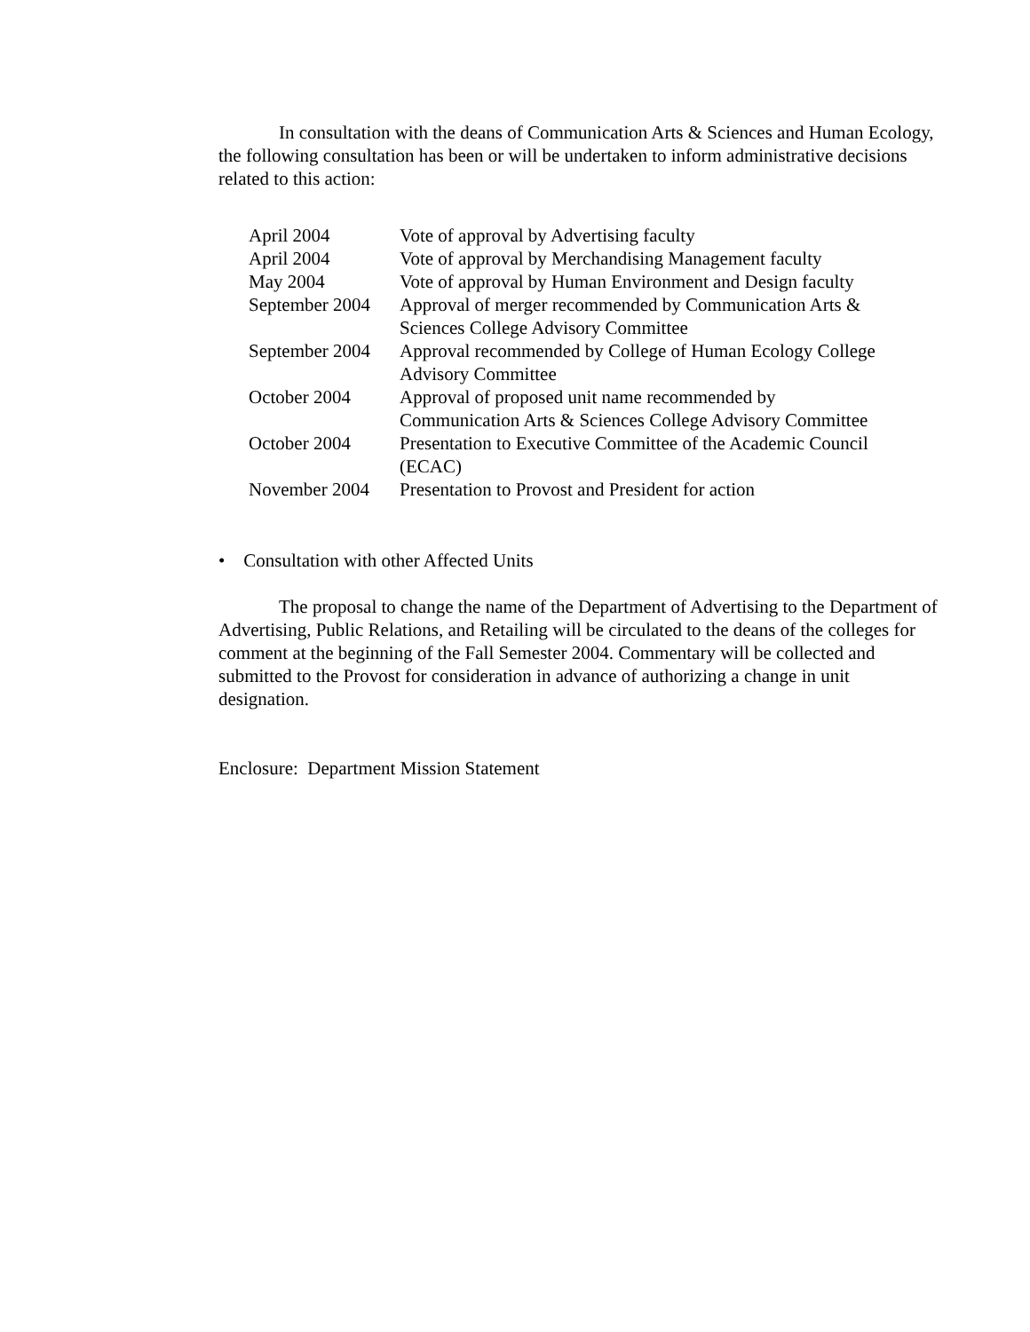In consultation with the deans of Communication Arts & Sciences and Human Ecology, the following consultation has been or will be undertaken to inform administrative decisions related to this action:
| April 2004 | Vote of approval by Advertising faculty |
| April 2004 | Vote of approval by Merchandising Management faculty |
| May 2004 | Vote of approval by Human Environment and Design faculty |
| September 2004 | Approval of merger recommended by Communication Arts & Sciences College Advisory Committee |
| September 2004 | Approval recommended by College of Human Ecology College Advisory Committee |
| October 2004 | Approval of proposed unit name recommended by Communication Arts & Sciences College Advisory Committee |
| October 2004 | Presentation to Executive Committee of the Academic Council (ECAC) |
| November 2004 | Presentation to Provost and President for action |
• Consultation with other Affected Units
The proposal to change the name of the Department of Advertising to the Department of Advertising, Public Relations, and Retailing will be circulated to the deans of the colleges for comment at the beginning of the Fall Semester 2004. Commentary will be collected and submitted to the Provost for consideration in advance of authorizing a change in unit designation.
Enclosure: Department Mission Statement